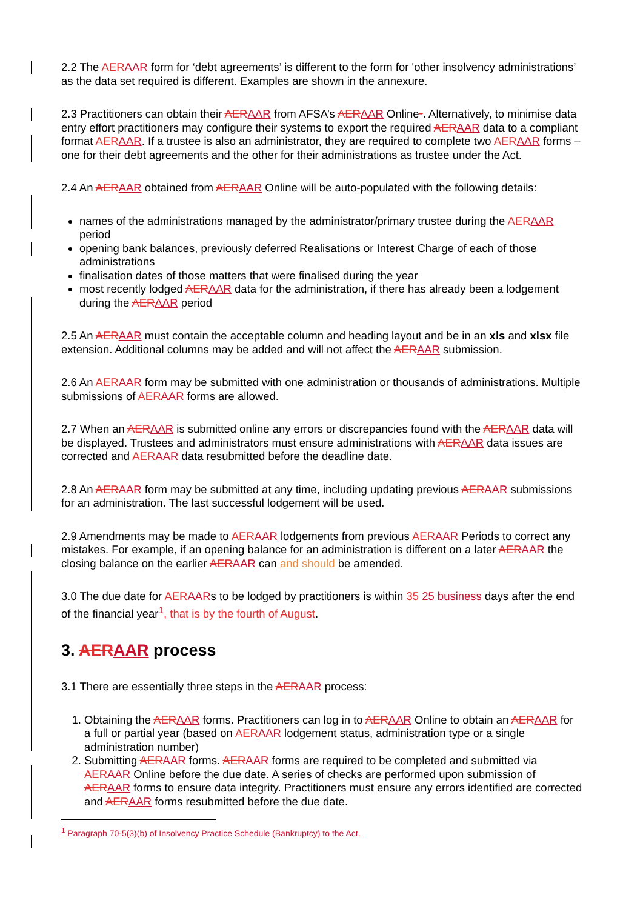2.2 The AERAAR form for ‘debt agreements’ is different to the form for 'other insolvency administrations’ as the data set required is different. Examples are shown in the annexure.
2.3 Practitioners can obtain their AERAAR from AFSA’s AERAAR Online-. Alternatively, to minimise data entry effort practitioners may configure their systems to export the required AERAAR data to a compliant format AERAAR. If a trustee is also an administrator, they are required to complete two AERAAR forms – one for their debt agreements and the other for their administrations as trustee under the Act.
2.4 An AERAAR obtained from AERAAR Online will be auto-populated with the following details:
names of the administrations managed by the administrator/primary trustee during the AERAAR period
opening bank balances, previously deferred Realisations or Interest Charge of each of those administrations
finalisation dates of those matters that were finalised during the year
most recently lodged AERAAR data for the administration, if there has already been a lodgement during the AERAAR period
2.5 An AERAAR must contain the acceptable column and heading layout and be in an xls and xlsx file extension. Additional columns may be added and will not affect the AERAAR submission.
2.6 An AERAAR form may be submitted with one administration or thousands of administrations. Multiple submissions of AERAAR forms are allowed.
2.7 When an AERAAR is submitted online any errors or discrepancies found with the AERAAR data will be displayed. Trustees and administrators must ensure administrations with AERAAR data issues are corrected and AERAAR data resubmitted before the deadline date.
2.8 An AERAAR form may be submitted at any time, including updating previous AERAAR submissions for an administration. The last successful lodgement will be used.
2.9 Amendments may be made to AERAAR lodgements from previous AERAAR Periods to correct any mistakes. For example, if an opening balance for an administration is different on a later AERAAR the closing balance on the earlier AERAAR can and should be amended.
3.0 The due date for AERAARs to be lodged by practitioners is within 35 25 business days after the end of the financial year<sup>1</sup>, that is by the fourth of August.
3. AERAAR process
3.1 There are essentially three steps in the AERAAR process:
1. Obtaining the AERAAR forms. Practitioners can log in to AERAAR Online to obtain an AERAAR for a full or partial year (based on AERAAR lodgement status, administration type or a single administration number)
2. Submitting AERAAR forms. AERAAR forms are required to be completed and submitted via AERAAR Online before the due date. A series of checks are performed upon submission of AERAAR forms to ensure data integrity. Practitioners must ensure any errors identified are corrected and AERAAR forms resubmitted before the due date.
<sup>1</sup> Paragraph 70-5(3)(b) of Insolvency Practice Schedule (Bankruptcy) to the Act.